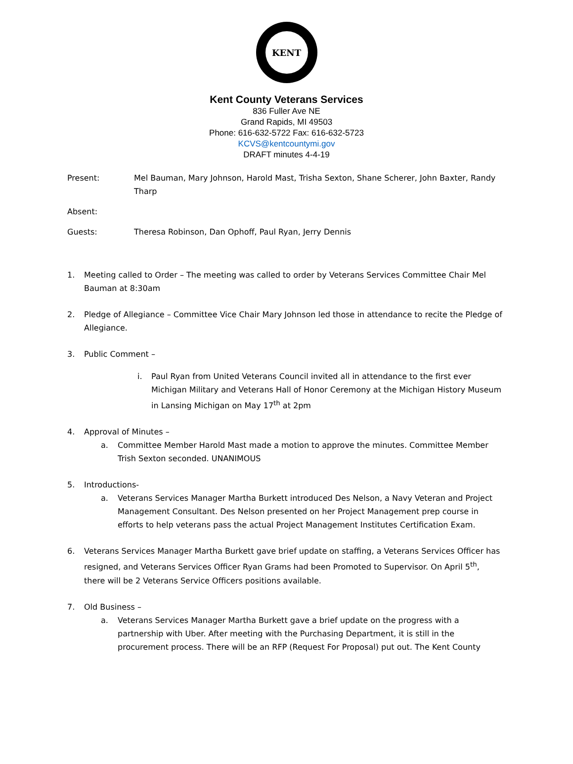KENT
Kent County Veterans Services
836 Fuller Ave NE
Grand Rapids, MI 49503
Phone: 616-632-5722 Fax: 616-632-5723
KCVS@kentcountymi.gov
DRAFT minutes 4-4-19
Present: Mel Bauman, Mary Johnson, Harold Mast, Trisha Sexton, Shane Scherer, John Baxter, Randy Tharp
Absent:
Guests: Theresa Robinson, Dan Ophoff, Paul Ryan, Jerry Dennis
1. Meeting called to Order – The meeting was called to order by Veterans Services Committee Chair Mel Bauman at 8:30am
2. Pledge of Allegiance – Committee Vice Chair Mary Johnson led those in attendance to recite the Pledge of Allegiance.
3. Public Comment –
i. Paul Ryan from United Veterans Council invited all in attendance to the first ever Michigan Military and Veterans Hall of Honor Ceremony at the Michigan History Museum in Lansing Michigan on May 17<sup>th</sup> at 2pm
4. Approval of Minutes –
a. Committee Member Harold Mast made a motion to approve the minutes. Committee Member Trish Sexton seconded. UNANIMOUS
5. Introductions-
a. Veterans Services Manager Martha Burkett introduced Des Nelson, a Navy Veteran and Project Management Consultant. Des Nelson presented on her Project Management prep course in efforts to help veterans pass the actual Project Management Institutes Certification Exam.
6. Veterans Services Manager Martha Burkett gave brief update on staffing, a Veterans Services Officer has resigned, and Veterans Services Officer Ryan Grams had been Promoted to Supervisor. On April 5<sup>th</sup>, there will be 2 Veterans Service Officers positions available.
7. Old Business –
a. Veterans Services Manager Martha Burkett gave a brief update on the progress with a partnership with Uber. After meeting with the Purchasing Department, it is still in the procurement process. There will be an RFP (Request For Proposal) put out. The Kent County